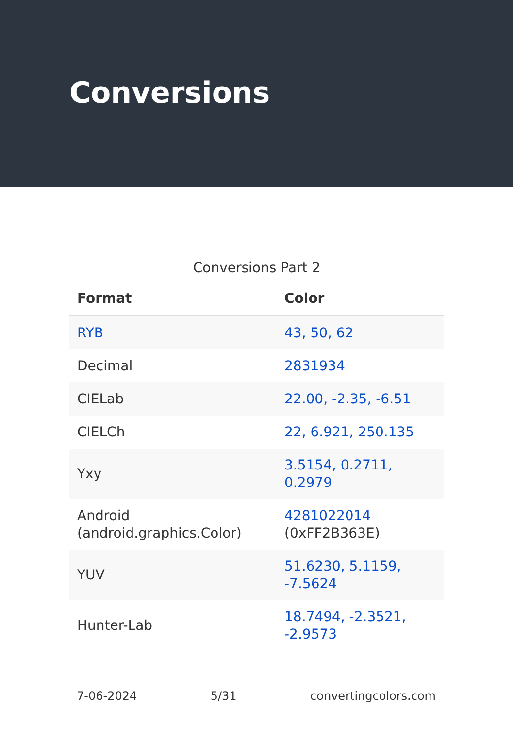Conversions
Conversions Part 2
| Format | Color |
| --- | --- |
| RYB | 43, 50, 62 |
| Decimal | 2831934 |
| CIELab | 22.00, -2.35, -6.51 |
| CIELCh | 22, 6.921, 250.135 |
| Yxy | 3.5154, 0.2711, 0.2979 |
| Android (android.graphics.Color) | 4281022014 (0xFF2B363E) |
| YUV | 51.6230, 5.1159, -7.5624 |
| Hunter-Lab | 18.7494, -2.3521, -2.9573 |
7-06-2024 5/31 convertingcolors.com